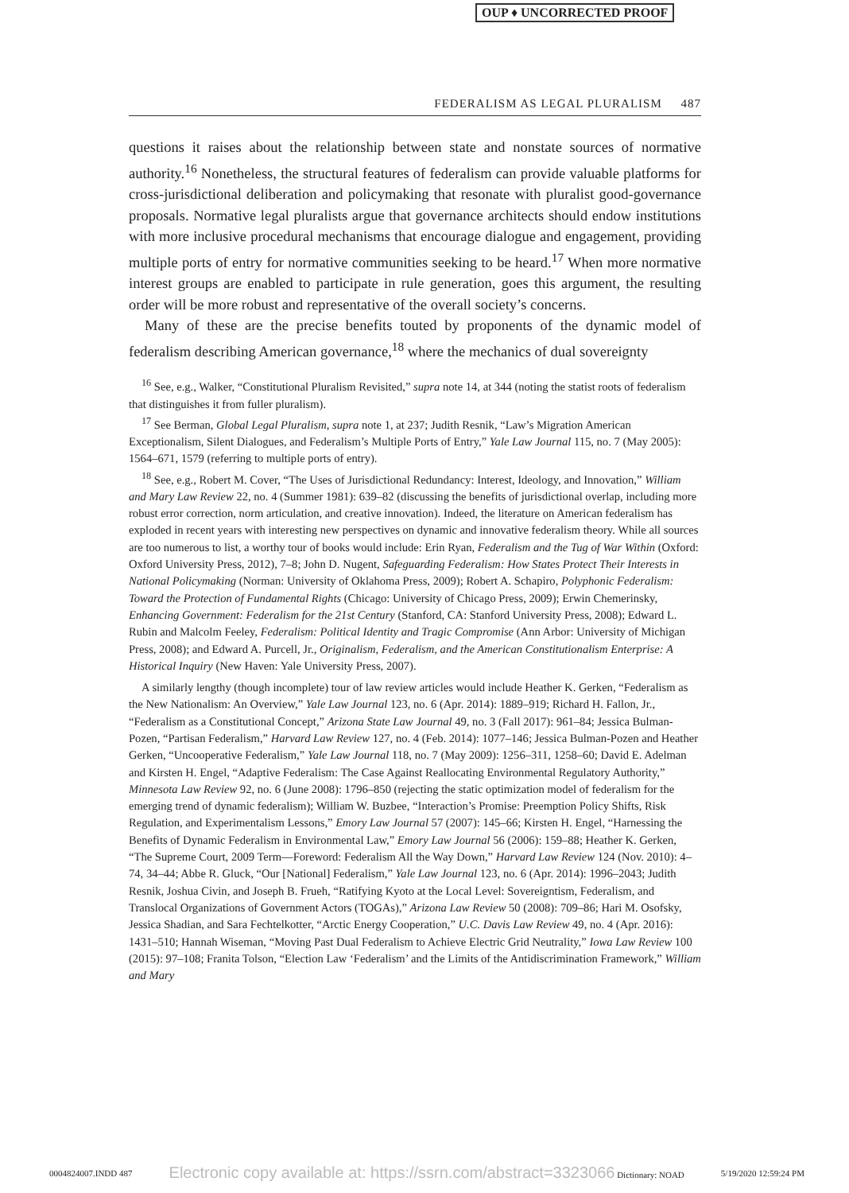OUP ♦ UNCORRECTED PROOF
FEDERALISM AS LEGAL PLURALISM 487
questions it raises about the relationship between state and nonstate sources of normative authority.<sup>16</sup> Nonetheless, the structural features of federalism can provide valuable platforms for cross-jurisdictional deliberation and policymaking that resonate with pluralist good-governance proposals. Normative legal pluralists argue that governance architects should endow institutions with more inclusive procedural mechanisms that encourage dialogue and engagement, providing multiple ports of entry for normative communities seeking to be heard.<sup>17</sup> When more normative interest groups are enabled to participate in rule generation, goes this argument, the resulting order will be more robust and representative of the overall society’s concerns.
Many of these are the precise benefits touted by proponents of the dynamic model of federalism describing American governance,<sup>18</sup> where the mechanics of dual sovereignty
<sup>16</sup> See, e.g., Walker, “Constitutional Pluralism Revisited,” supra note 14, at 344 (noting the statist roots of federalism that distinguishes it from fuller pluralism).
<sup>17</sup> See Berman, Global Legal Pluralism, supra note 1, at 237; Judith Resnik, “Law’s Migration American Exceptionalism, Silent Dialogues, and Federalism’s Multiple Ports of Entry,” Yale Law Journal 115, no. 7 (May 2005): 1564–671, 1579 (referring to multiple ports of entry).
<sup>18</sup> See, e.g., Robert M. Cover, “The Uses of Jurisdictional Redundancy: Interest, Ideology, and Innovation,” William and Mary Law Review 22, no. 4 (Summer 1981): 639–82 (discussing the benefits of jurisdictional overlap, including more robust error correction, norm articulation, and creative innovation). Indeed, the literature on American federalism has exploded in recent years with interesting new perspectives on dynamic and innovative federalism theory. While all sources are too numerous to list, a worthy tour of books would include: Erin Ryan, Federalism and the Tug of War Within (Oxford: Oxford University Press, 2012), 7–8; John D. Nugent, Safeguarding Federalism: How States Protect Their Interests in National Policymaking (Norman: University of Oklahoma Press, 2009); Robert A. Schapiro, Polyphonic Federalism: Toward the Protection of Fundamental Rights (Chicago: University of Chicago Press, 2009); Erwin Chemerinsky, Enhancing Government: Federalism for the 21st Century (Stanford, CA: Stanford University Press, 2008); Edward L. Rubin and Malcolm Feeley, Federalism: Political Identity and Tragic Compromise (Ann Arbor: University of Michigan Press, 2008); and Edward A. Purcell, Jr., Originalism, Federalism, and the American Constitutionalism Enterprise: A Historical Inquiry (New Haven: Yale University Press, 2007).
A similarly lengthy (though incomplete) tour of law review articles would include Heather K. Gerken, “Federalism as the New Nationalism: An Overview,” Yale Law Journal 123, no. 6 (Apr. 2014): 1889–919; Richard H. Fallon, Jr., “Federalism as a Constitutional Concept,” Arizona State Law Journal 49, no. 3 (Fall 2017): 961–84; Jessica Bulman-Pozen, “Partisan Federalism,” Harvard Law Review 127, no. 4 (Feb. 2014): 1077–146; Jessica Bulman-Pozen and Heather Gerken, “Uncooperative Federalism,” Yale Law Journal 118, no. 7 (May 2009): 1256–311, 1258–60; David E. Adelman and Kirsten H. Engel, “Adaptive Federalism: The Case Against Reallocating Environmental Regulatory Authority,” Minnesota Law Review 92, no. 6 (June 2008): 1796–850 (rejecting the static optimization model of federalism for the emerging trend of dynamic federalism); William W. Buzbee, “Interaction’s Promise: Preemption Policy Shifts, Risk Regulation, and Experimentalism Lessons,” Emory Law Journal 57 (2007): 145–66; Kirsten H. Engel, “Harnessing the Benefits of Dynamic Federalism in Environmental Law,” Emory Law Journal 56 (2006): 159–88; Heather K. Gerken, “The Supreme Court, 2009 Term—Foreword: Federalism All the Way Down,” Harvard Law Review 124 (Nov. 2010): 4–74, 34–44; Abbe R. Gluck, “Our [National] Federalism,” Yale Law Journal 123, no. 6 (Apr. 2014): 1996–2043; Judith Resnik, Joshua Civin, and Joseph B. Frueh, “Ratifying Kyoto at the Local Level: Sovereigntism, Federalism, and Translocal Organizations of Government Actors (TOGAs),” Arizona Law Review 50 (2008): 709–86; Hari M. Osofsky, Jessica Shadian, and Sara Fechtelkotter, “Arctic Energy Cooperation,” U.C. Davis Law Review 49, no. 4 (Apr. 2016): 1431–510; Hannah Wiseman, “Moving Past Dual Federalism to Achieve Electric Grid Neutrality,” Iowa Law Review 100 (2015): 97–108; Franita Tolson, “Election Law ‘Federalism’ and the Limits of the Antidiscrimination Framework,” William and Mary
0004824007.INDD 487 Electronic copy available at: https://ssrn.com/abstract=3323066 Dictionary: NOAD 5/19/2020 12:59:24 PM